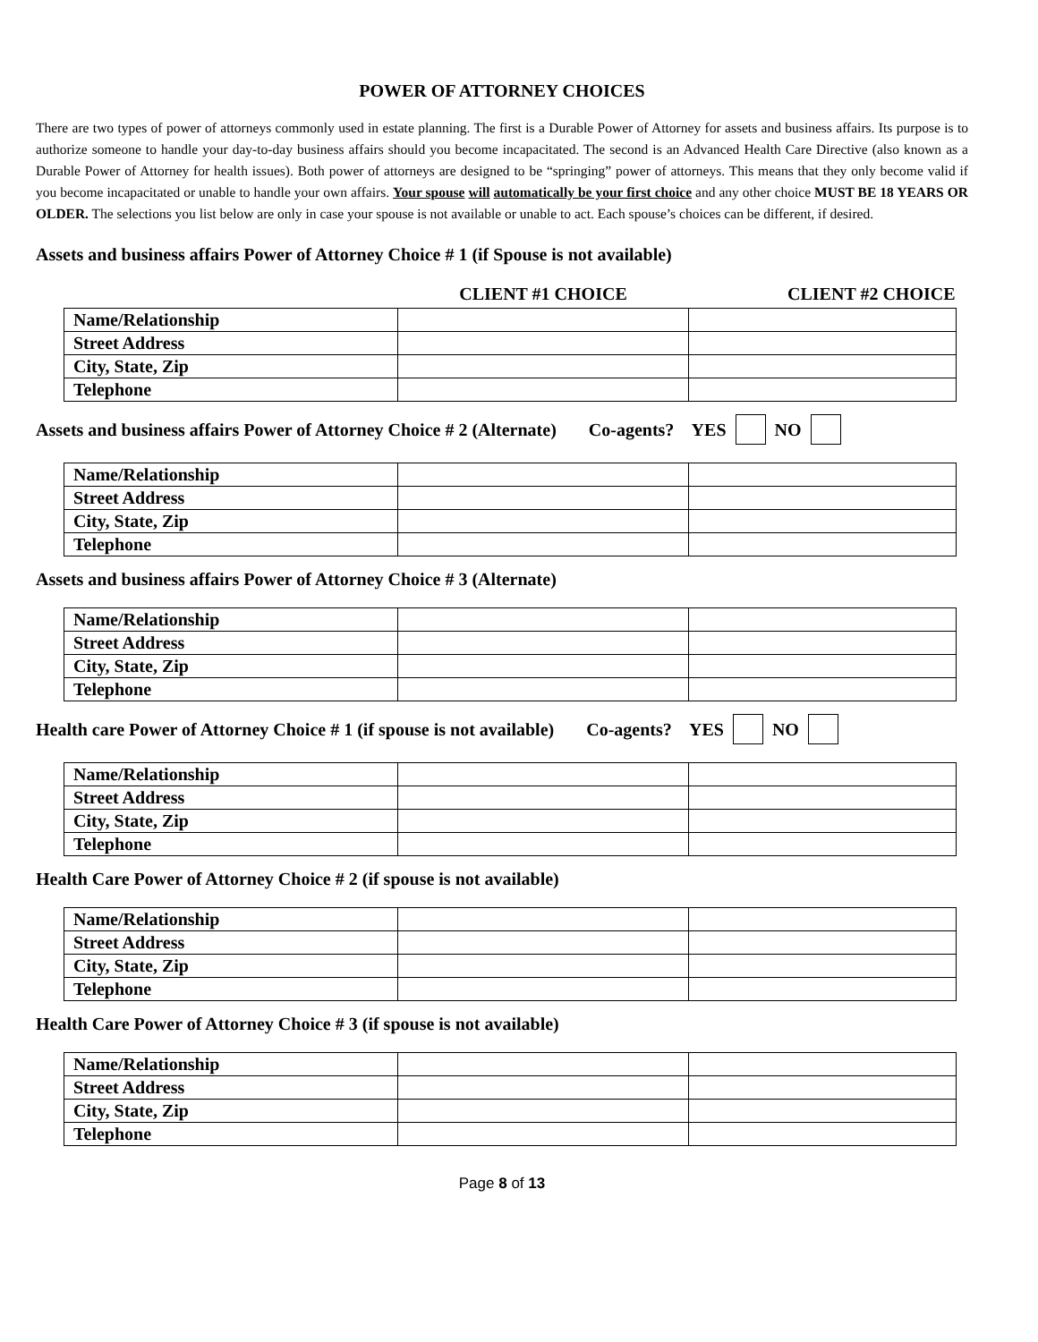POWER OF ATTORNEY CHOICES
There are two types of power of attorneys commonly used in estate planning. The first is a Durable Power of Attorney for assets and business affairs. Its purpose is to authorize someone to handle your day-to-day business affairs should you become incapacitated. The second is an Advanced Health Care Directive (also known as a Durable Power of Attorney for health issues). Both power of attorneys are designed to be “springing” power of attorneys. This means that they only become valid if you become incapacitated or unable to handle your own affairs. Your spouse will automatically be your first choice and any other choice MUST BE 18 YEARS OR OLDER. The selections you list below are only in case your spouse is not available or unable to act. Each spouse’s choices can be different, if desired.
Assets and business affairs Power of Attorney Choice # 1 (if Spouse is not available)
| | CLIENT #1 CHOICE | CLIENT #2 CHOICE |
| --- | --- | --- |
| Name/Relationship | | |
| Street Address | | |
| City, State, Zip | | |
| Telephone | | |
Assets and business affairs Power of Attorney Choice # 2 (Alternate) Co-agents? YES NO
| Name/Relationship | | |
| Street Address | | |
| City, State, Zip | | |
| Telephone | | |
Assets and business affairs Power of Attorney Choice # 3 (Alternate)
| Name/Relationship | | |
| Street Address | | |
| City, State, Zip | | |
| Telephone | | |
Health care Power of Attorney Choice # 1 (if spouse is not available) Co-agents? YES NO
| Name/Relationship | | |
| Street Address | | |
| City, State, Zip | | |
| Telephone | | |
Health Care Power of Attorney Choice # 2 (if spouse is not available)
| Name/Relationship | | |
| Street Address | | |
| City, State, Zip | | |
| Telephone | | |
Health Care Power of Attorney Choice # 3 (if spouse is not available)
| Name/Relationship | | |
| Street Address | | |
| City, State, Zip | | |
| Telephone | | |
Page 8 of 13